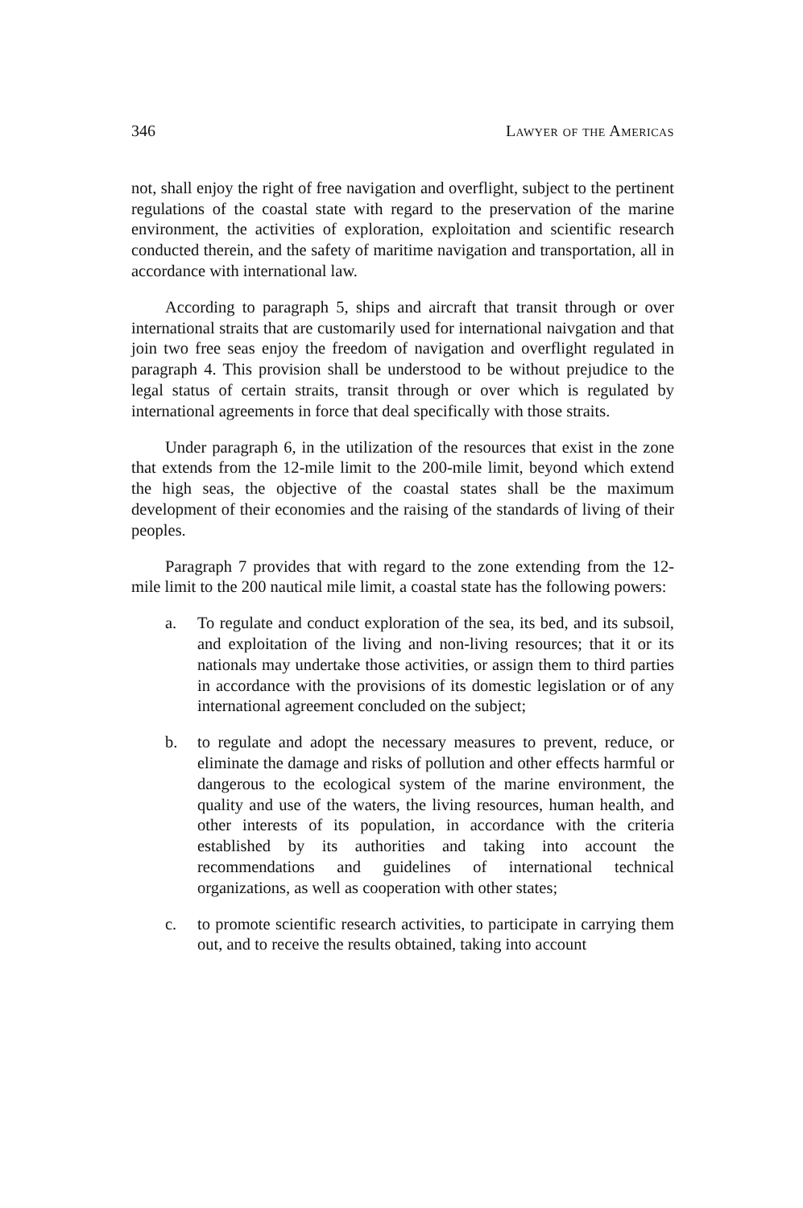346 Lawyer of the Americas
not, shall enjoy the right of free navigation and overflight, subject to the pertinent regulations of the coastal state with regard to the preservation of the marine environment, the activities of exploration, exploitation and scientific research conducted therein, and the safety of maritime navigation and transportation, all in accordance with international law.
According to paragraph 5, ships and aircraft that transit through or over international straits that are customarily used for international naivgation and that join two free seas enjoy the freedom of navigation and overflight regulated in paragraph 4. This provision shall be understood to be without prejudice to the legal status of certain straits, transit through or over which is regulated by international agreements in force that deal specifically with those straits.
Under paragraph 6, in the utilization of the resources that exist in the zone that extends from the 12-mile limit to the 200-mile limit, beyond which extend the high seas, the objective of the coastal states shall be the maximum development of their economies and the raising of the standards of living of their peoples.
Paragraph 7 provides that with regard to the zone extending from the 12-mile limit to the 200 nautical mile limit, a coastal state has the following powers:
a. To regulate and conduct exploration of the sea, its bed, and its subsoil, and exploitation of the living and non-living resources; that it or its nationals may undertake those activities, or assign them to third parties in accordance with the provisions of its domestic legislation or of any international agreement concluded on the subject;
b. to regulate and adopt the necessary measures to prevent, reduce, or eliminate the damage and risks of pollution and other effects harmful or dangerous to the ecological system of the marine environment, the quality and use of the waters, the living resources, human health, and other interests of its population, in accordance with the criteria established by its authorities and taking into account the recommendations and guidelines of international technical organizations, as well as cooperation with other states;
c. to promote scientific research activities, to participate in carrying them out, and to receive the results obtained, taking into account